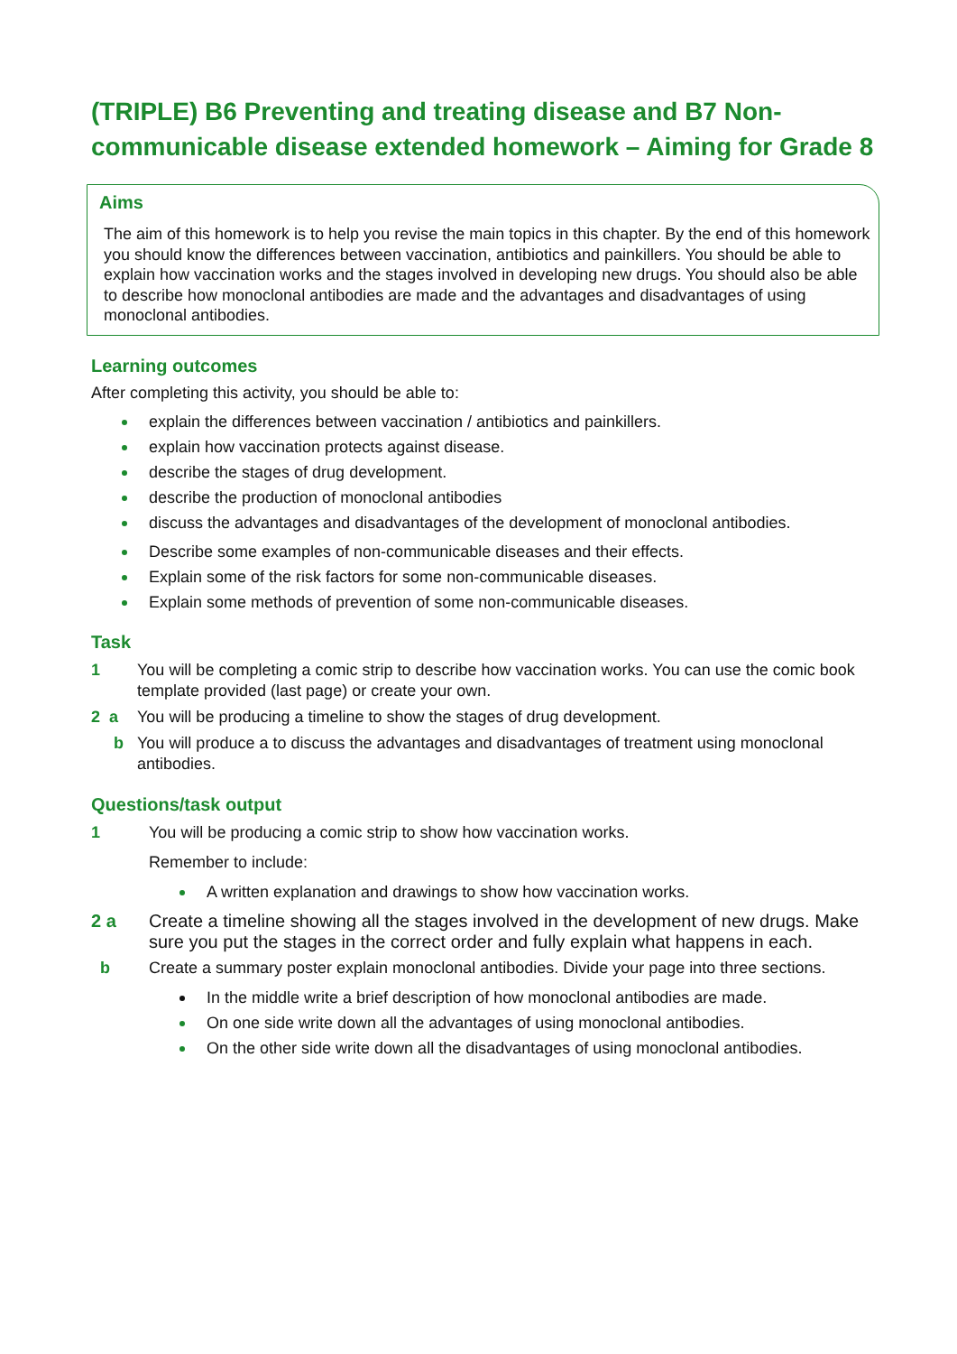(TRIPLE) B6 Preventing and treating disease and B7 Non-communicable disease extended homework – Aiming for Grade 8
Aims
The aim of this homework is to help you revise the main topics in this chapter. By the end of this homework you should know the differences between vaccination, antibiotics and painkillers. You should be able to explain how vaccination works and the stages involved in developing new drugs. You should also be able to describe how monoclonal antibodies are made and the advantages and disadvantages of using monoclonal antibodies.
Learning outcomes
After completing this activity, you should be able to:
explain the differences between vaccination / antibiotics and painkillers.
explain how vaccination protects against disease.
describe the stages of drug development.
describe the production of monoclonal antibodies
discuss the advantages and disadvantages of the development of monoclonal antibodies.
Describe some examples of non-communicable diseases and their effects.
Explain some of the risk factors for some non-communicable diseases.
Explain some methods of prevention of some non-communicable diseases.
Task
1 You will be completing a comic strip to describe how vaccination works. You can use the comic book template provided (last page) or create your own.
2 a You will be producing a timeline to show the stages of drug development.
b You will produce a to discuss the advantages and disadvantages of treatment using monoclonal antibodies.
Questions/task output
1 You will be producing a comic strip to show how vaccination works.
Remember to include:
A written explanation and drawings to show how vaccination works.
2 a Create a timeline showing all the stages involved in the development of new drugs. Make sure you put the stages in the correct order and fully explain what happens in each.
b Create a summary poster explain monoclonal antibodies. Divide your page into three sections.
In the middle write a brief description of how monoclonal antibodies are made.
On one side write down all the advantages of using monoclonal antibodies.
On the other side write down all the disadvantages of using monoclonal antibodies.